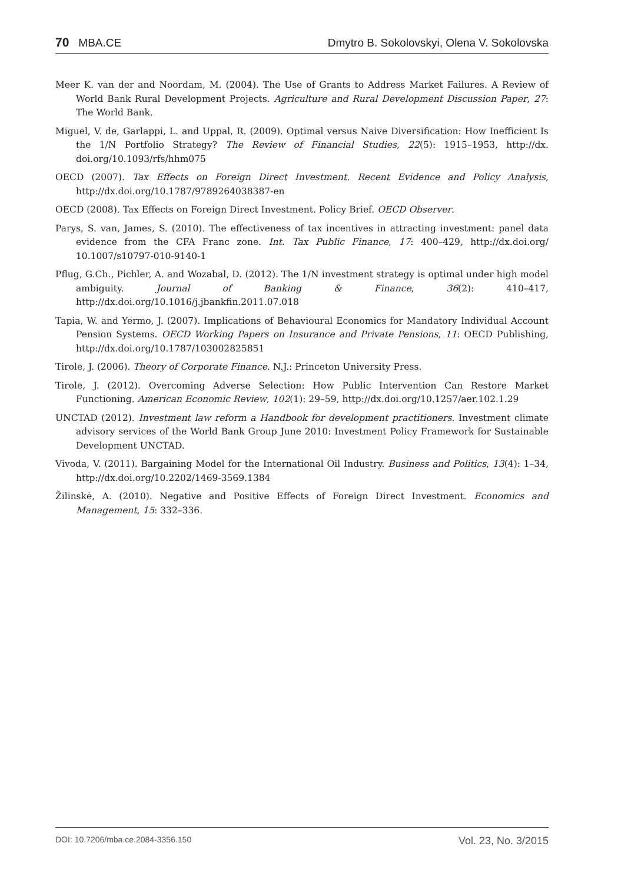70 MBA.CE Dmytro B. Sokolovskyi, Olena V. Sokolovska
Meer K. van der and Noordam, M. (2004). The Use of Grants to Address Market Failures. A Review of World Bank Rural Development Projects. Agriculture and Rural Development Discussion Paper, 27: The World Bank.
Miguel, V. de, Garlappi, L. and Uppal, R. (2009). Optimal versus Naive Diversification: How Inefficient Is the 1/N Portfolio Strategy? The Review of Financial Studies, 22(5): 1915–1953, http://dx. doi.org/10.1093/rfs/hhm075
OECD (2007). Tax Effects on Foreign Direct Investment. Recent Evidence and Policy Analysis, http://dx.doi.org/10.1787/9789264038387-en
OECD (2008). Tax Effects on Foreign Direct Investment. Policy Brief. OECD Observer.
Parys, S. van, James, S. (2010). The effectiveness of tax incentives in attracting investment: panel data evidence from the CFA Franc zone. Int. Tax Public Finance, 17: 400–429, http://dx.doi.org/ 10.1007/s10797-010-9140-1
Pflug, G.Ch., Pichler, A. and Wozabal, D. (2012). The 1/N investment strategy is optimal under high model ambiguity. Journal of Banking & Finance, 36(2): 410–417, http://dx.doi.org/10.1016/j.jbankfin.2011.07.018
Tapia, W. and Yermo, J. (2007). Implications of Behavioural Economics for Mandatory Individual Account Pension Systems. OECD Working Papers on Insurance and Private Pensions, 11: OECD Publishing, http://dx.doi.org/10.1787/103002825851
Tirole, J. (2006). Theory of Corporate Finance. N.J.: Princeton University Press.
Tirole, J. (2012). Overcoming Adverse Selection: How Public Intervention Can Restore Market Functioning. American Economic Review, 102(1): 29–59, http://dx.doi.org/10.1257/aer.102.1.29
UNCTAD (2012). Investment law reform a Handbook for development practitioners. Investment climate advisory services of the World Bank Group June 2010: Investment Policy Framework for Sustainable Development UNCTAD.
Vivoda, V. (2011). Bargaining Model for the International Oil Industry. Business and Politics, 13(4): 1–34, http://dx.doi.org/10.2202/1469-3569.1384
Žilinskė, A. (2010). Negative and Positive Effects of Foreign Direct Investment. Economics and Management, 15: 332–336.
DOI: 10.7206/mba.ce.2084-3356.150 Vol. 23, No. 3/2015